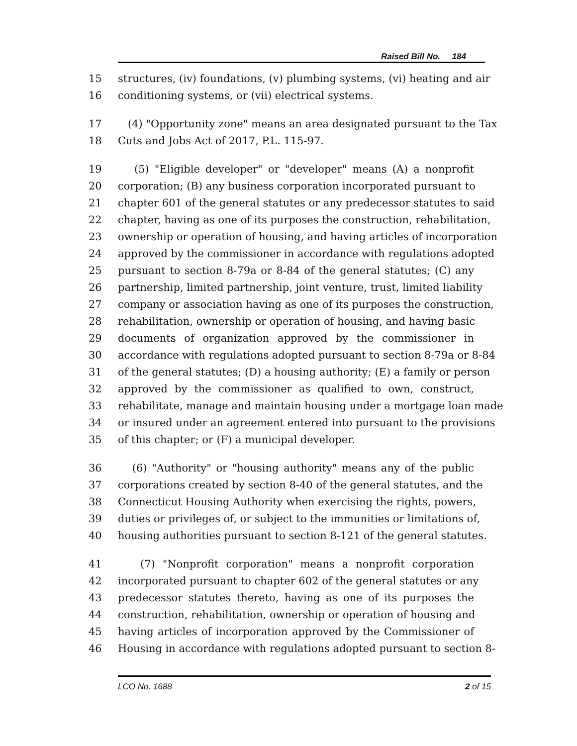Raised Bill No. 184
15 structures, (iv) foundations, (v) plumbing systems, (vi) heating and air
16 conditioning systems, or (vii) electrical systems.
17 (4) "Opportunity zone" means an area designated pursuant to the Tax
18 Cuts and Jobs Act of 2017, P.L. 115-97.
19 (5) "Eligible developer" or "developer" means (A) a nonprofit
20 corporation; (B) any business corporation incorporated pursuant to
21 chapter 601 of the general statutes or any predecessor statutes to said
22 chapter, having as one of its purposes the construction, rehabilitation,
23 ownership or operation of housing, and having articles of incorporation
24 approved by the commissioner in accordance with regulations adopted
25 pursuant to section 8-79a or 8-84 of the general statutes; (C) any
26 partnership, limited partnership, joint venture, trust, limited liability
27 company or association having as one of its purposes the construction,
28 rehabilitation, ownership or operation of housing, and having basic
29 documents of organization approved by the commissioner in
30 accordance with regulations adopted pursuant to section 8-79a or 8-84
31 of the general statutes; (D) a housing authority; (E) a family or person
32 approved by the commissioner as qualified to own, construct,
33 rehabilitate, manage and maintain housing under a mortgage loan made
34 or insured under an agreement entered into pursuant to the provisions
35 of this chapter; or (F) a municipal developer.
36 (6) "Authority" or "housing authority" means any of the public
37 corporations created by section 8-40 of the general statutes, and the
38 Connecticut Housing Authority when exercising the rights, powers,
39 duties or privileges of, or subject to the immunities or limitations of,
40 housing authorities pursuant to section 8-121 of the general statutes.
41 (7) "Nonprofit corporation" means a nonprofit corporation
42 incorporated pursuant to chapter 602 of the general statutes or any
43 predecessor statutes thereto, having as one of its purposes the
44 construction, rehabilitation, ownership or operation of housing and
45 having articles of incorporation approved by the Commissioner of
46 Housing in accordance with regulations adopted pursuant to section 8-
LCO No. 1688 2 of 15